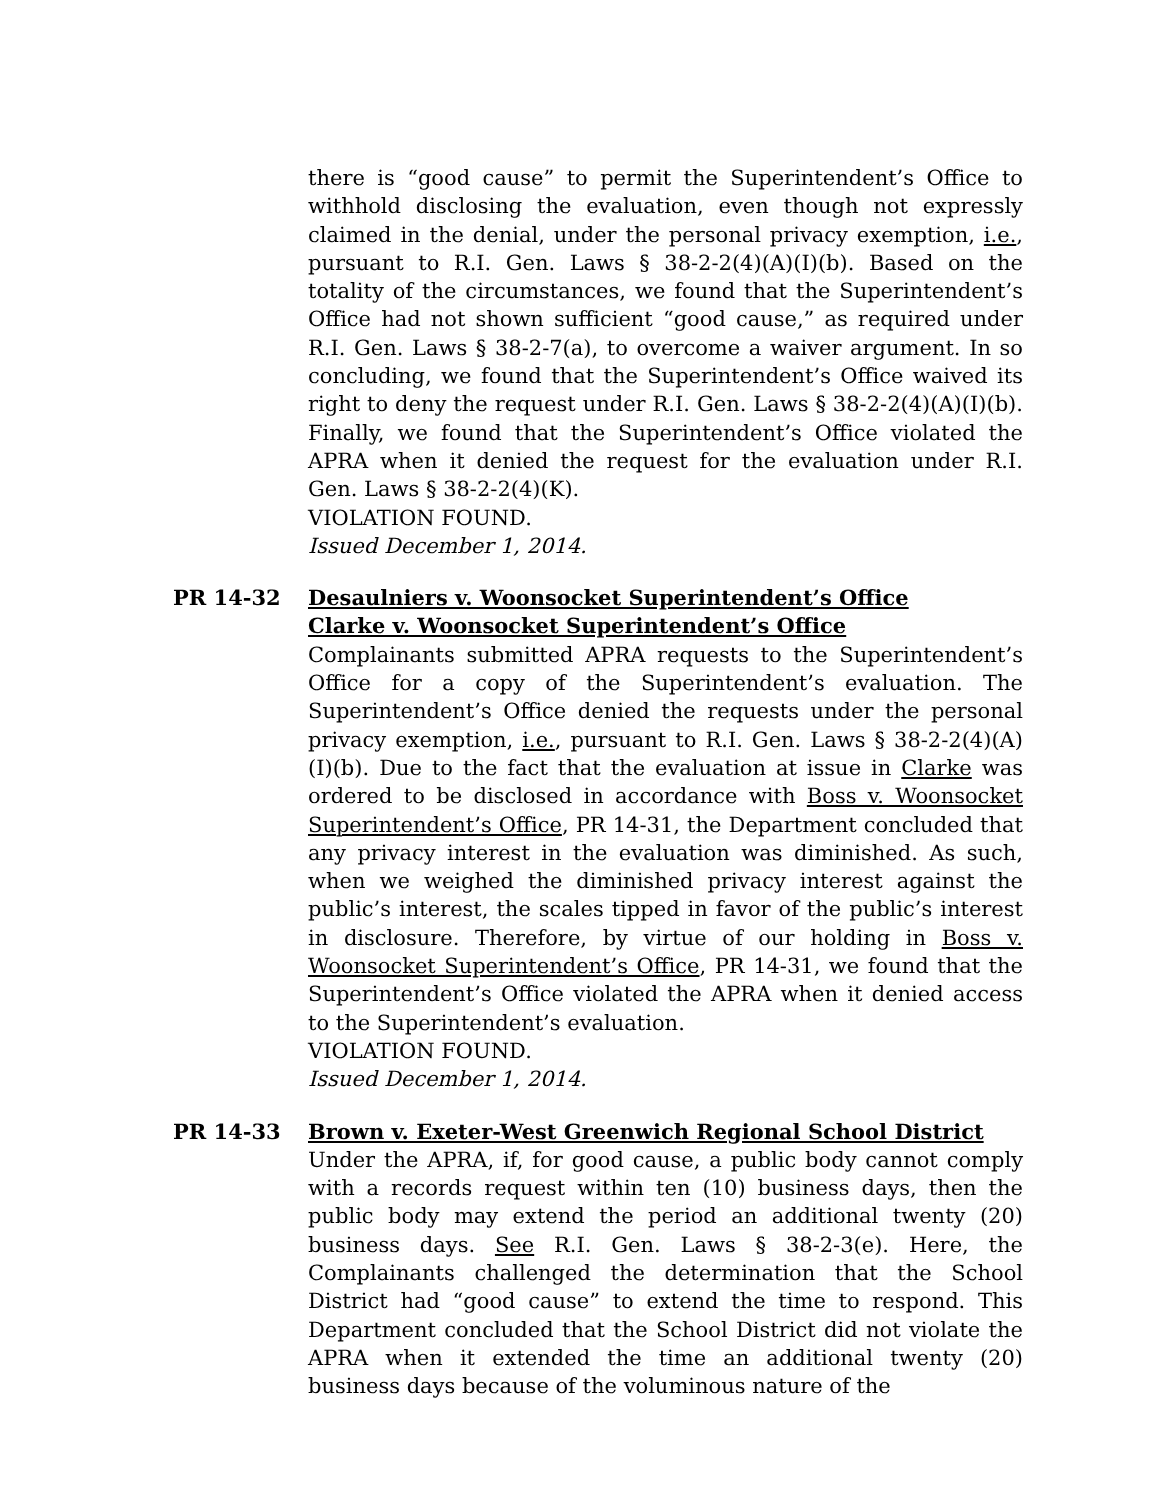there is “good cause” to permit the Superintendent’s Office to withhold disclosing the evaluation, even though not expressly claimed in the denial, under the personal privacy exemption, i.e., pursuant to R.I. Gen. Laws § 38-2-2(4)(A)(I)(b). Based on the totality of the circumstances, we found that the Superintendent’s Office had not shown sufficient “good cause,” as required under R.I. Gen. Laws § 38-2-7(a), to overcome a waiver argument. In so concluding, we found that the Superintendent’s Office waived its right to deny the request under R.I. Gen. Laws § 38-2-2(4)(A)(I)(b). Finally, we found that the Superintendent’s Office violated the APRA when it denied the request for the evaluation under R.I. Gen. Laws § 38-2-2(4)(K).
VIOLATION FOUND.
Issued December 1, 2014.
PR 14-32 Desaulniers v. Woonsocket Superintendent’s Office
Clarke v. Woonsocket Superintendent’s Office
Complainants submitted APRA requests to the Superintendent’s Office for a copy of the Superintendent’s evaluation. The Superintendent’s Office denied the requests under the personal privacy exemption, i.e., pursuant to R.I. Gen. Laws § 38-2-2(4)(A)(I)(b). Due to the fact that the evaluation at issue in Clarke was ordered to be disclosed in accordance with Boss v. Woonsocket Superintendent’s Office, PR 14-31, the Department concluded that any privacy interest in the evaluation was diminished. As such, when we weighed the diminished privacy interest against the public’s interest, the scales tipped in favor of the public’s interest in disclosure. Therefore, by virtue of our holding in Boss v. Woonsocket Superintendent’s Office, PR 14-31, we found that the Superintendent’s Office violated the APRA when it denied access to the Superintendent’s evaluation.
VIOLATION FOUND.
Issued December 1, 2014.
PR 14-33 Brown v. Exeter-West Greenwich Regional School District
Under the APRA, if, for good cause, a public body cannot comply with a records request within ten (10) business days, then the public body may extend the period an additional twenty (20) business days. See R.I. Gen. Laws § 38-2-3(e). Here, the Complainants challenged the determination that the School District had “good cause” to extend the time to respond. This Department concluded that the School District did not violate the APRA when it extended the time an additional twenty (20) business days because of the voluminous nature of the